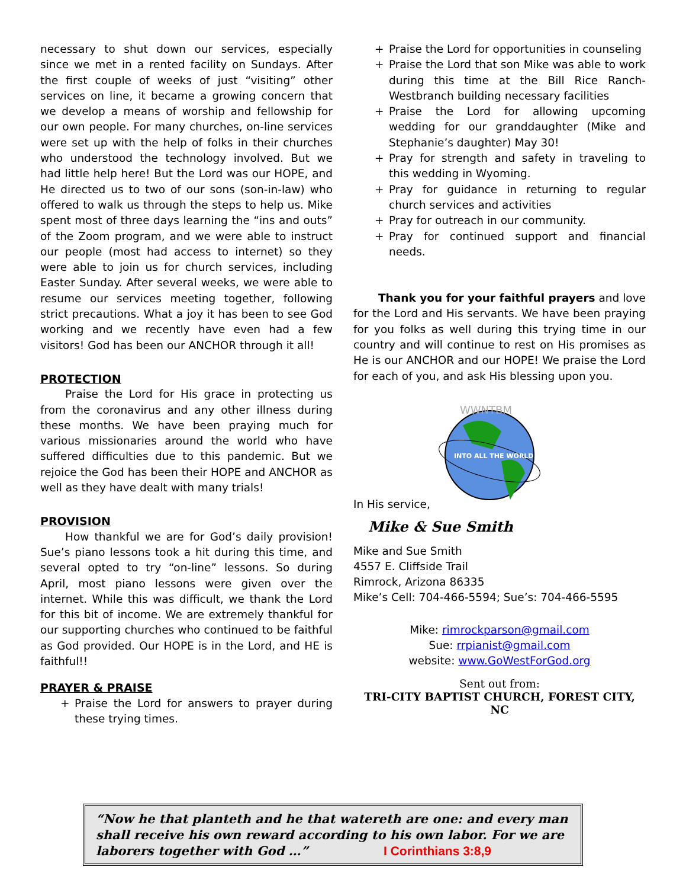necessary to shut down our services, especially since we met in a rented facility on Sundays. After the first couple of weeks of just “visiting” other services on line, it became a growing concern that we develop a means of worship and fellowship for our own people. For many churches, on-line services were set up with the help of folks in their churches who understood the technology involved. But we had little help here! But the Lord was our HOPE, and He directed us to two of our sons (son-in-law) who offered to walk us through the steps to help us. Mike spent most of three days learning the “ins and outs” of the Zoom program, and we were able to instruct our people (most had access to internet) so they were able to join us for church services, including Easter Sunday. After several weeks, we were able to resume our services meeting together, following strict precautions. What a joy it has been to see God working and we recently have even had a few visitors! God has been our ANCHOR through it all!
PROTECTION
Praise the Lord for His grace in protecting us from the coronavirus and any other illness during these months. We have been praying much for various missionaries around the world who have suffered difficulties due to this pandemic. But we rejoice the God has been their HOPE and ANCHOR as well as they have dealt with many trials!
PROVISION
How thankful we are for God’s daily provision! Sue’s piano lessons took a hit during this time, and several opted to try “on-line” lessons. So during April, most piano lessons were given over the internet. While this was difficult, we thank the Lord for this bit of income. We are extremely thankful for our supporting churches who continued to be faithful as God provided. Our HOPE is in the Lord, and HE is faithful!!
PRAYER & PRAISE
+ Praise the Lord for answers to prayer during these trying times.
+ Praise the Lord for opportunities in counseling
+ Praise the Lord that son Mike was able to work during this time at the Bill Rice Ranch-Westbranch building necessary facilities
+ Praise the Lord for allowing upcoming wedding for our granddaughter (Mike and Stephanie’s daughter) May 30!
+ Pray for strength and safety in traveling to this wedding in Wyoming.
+ Pray for guidance in returning to regular church services and activities
+ Pray for outreach in our community.
+ Pray for continued support and financial needs.
Thank you for your faithful prayers and love for the Lord and His servants. We have been praying for you folks as well during this trying time in our country and will continue to rest on His promises as He is our ANCHOR and our HOPE! We praise the Lord for each of you, and ask His blessing upon you.
INTO ALL THE WORLD
WWNTBM
In His service,
Mike & Sue Smith
Mike and Sue Smith
4557 E. Cliffside Trail
Rimrock, Arizona 86335
Mike’s Cell: 704-466-5594; Sue’s: 704-466-5595
Mike: rimrockparson@gmail.com
Sue: rrpianist@gmail.com
website: www.GoWestForGod.org
Sent out from:
TRI-CITY BAPTIST CHURCH, FOREST CITY, NC
“Now he that planteth and he that watereth are one: and every man shall receive his own reward according to his own labor. For we are laborers together with God …” I Corinthians 3:8,9